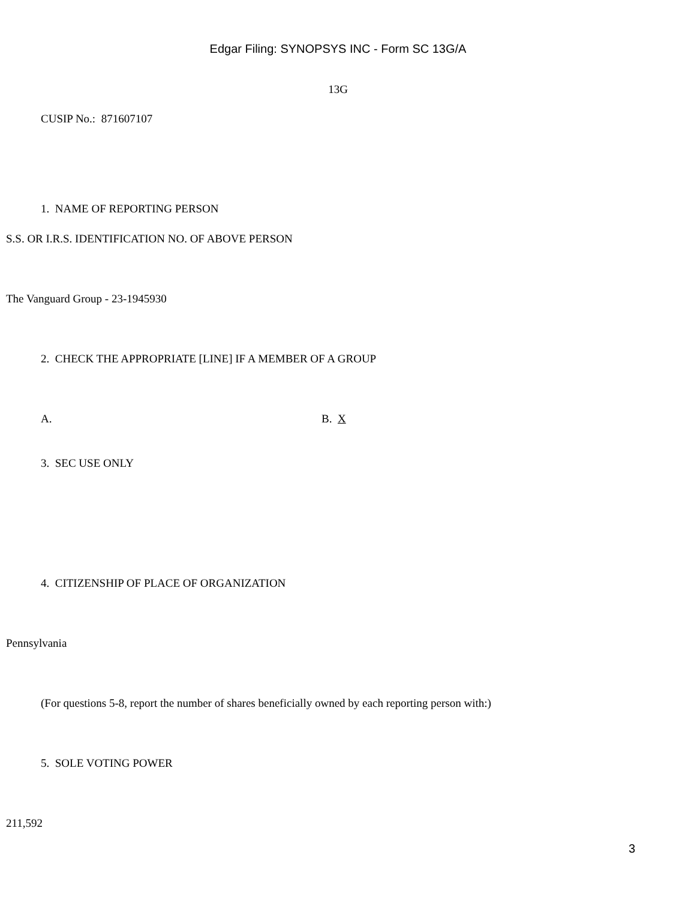Edgar Filing: SYNOPSYS INC - Form SC 13G/A
13G
CUSIP No.: 871607107
1. NAME OF REPORTING PERSON
S.S. OR I.R.S. IDENTIFICATION NO. OF ABOVE PERSON
The Vanguard Group - 23-1945930
2. CHECK THE APPROPRIATE [LINE] IF A MEMBER OF A GROUP
A. B. X
3. SEC USE ONLY
4. CITIZENSHIP OF PLACE OF ORGANIZATION
Pennsylvania
(For questions 5-8, report the number of shares beneficially owned by each reporting person with:)
5. SOLE VOTING POWER
211,592
3